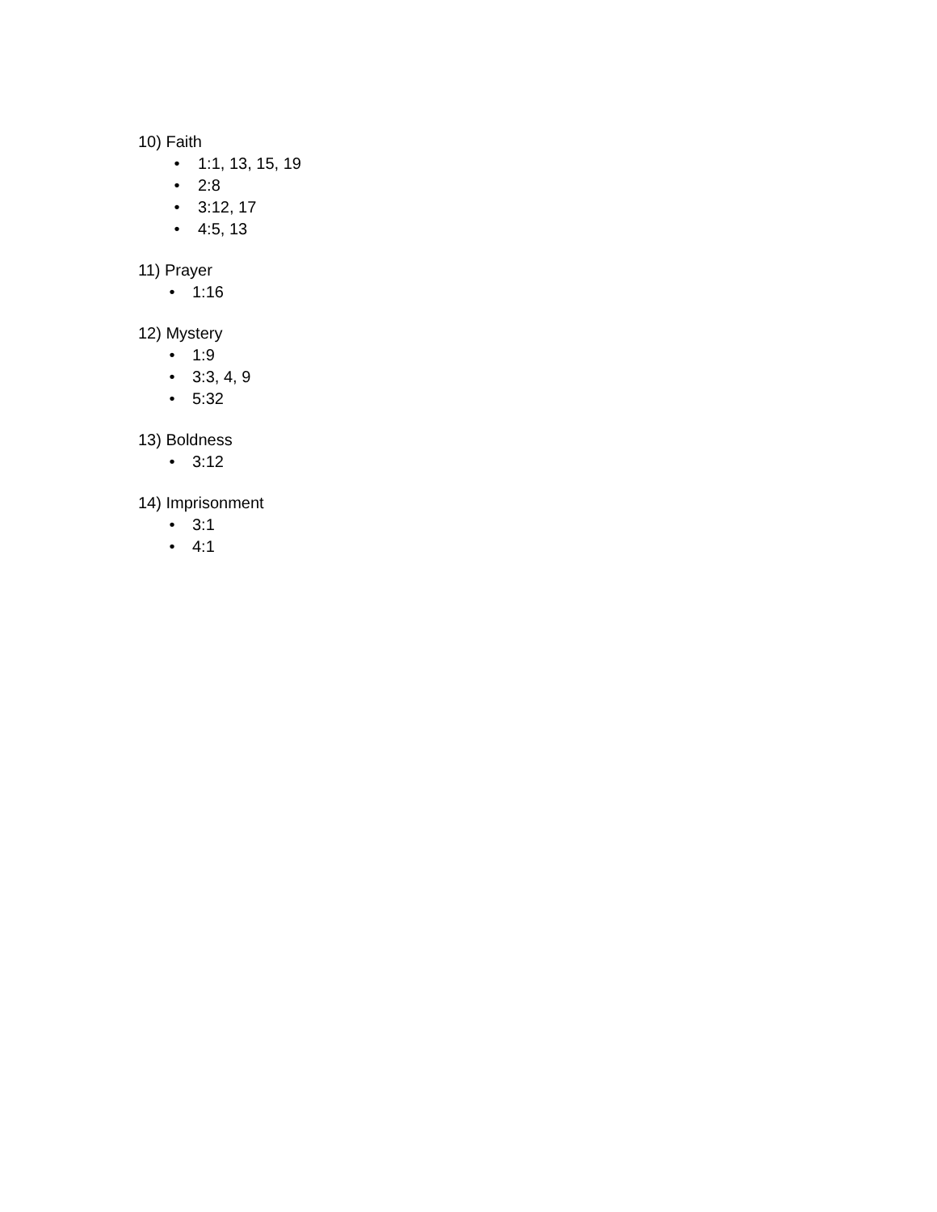10) Faith
• 1:1, 13, 15, 19
• 2:8
• 3:12, 17
• 4:5, 13
11) Prayer
• 1:16
12) Mystery
• 1:9
• 3:3, 4, 9
• 5:32
13) Boldness
• 3:12
14) Imprisonment
• 3:1
• 4:1